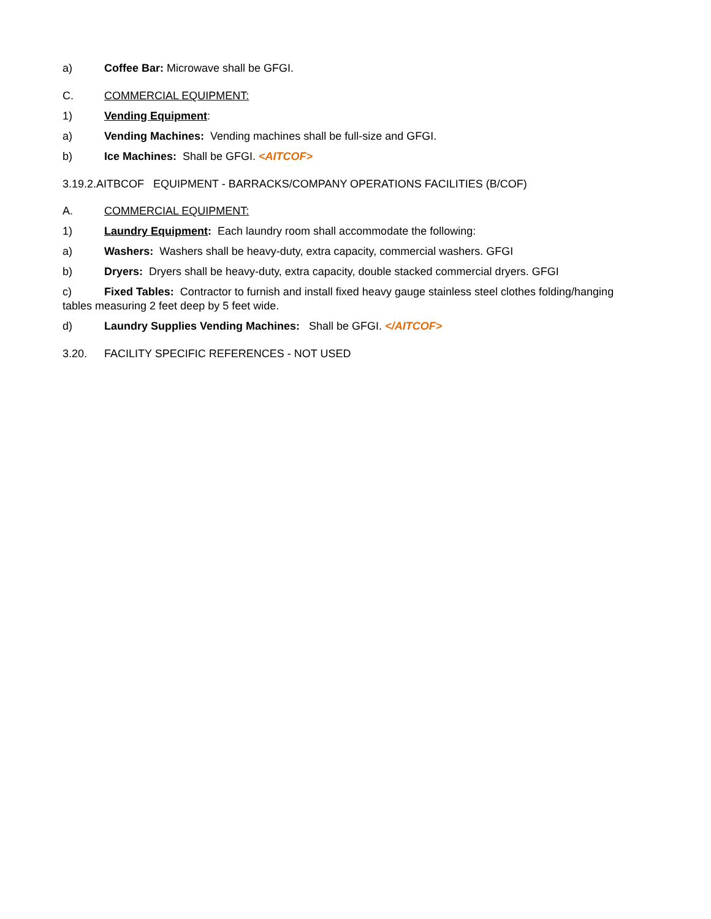a) Coffee Bar: Microwave shall be GFGI.
C. COMMERCIAL EQUIPMENT:
1) Vending Equipment:
a) Vending Machines: Vending machines shall be full-size and GFGI.
b) Ice Machines: Shall be GFGI. <AITCOF>
3.19.2.AITBCOF EQUIPMENT - BARRACKS/COMPANY OPERATIONS FACILITIES (B/COF)
A. COMMERCIAL EQUIPMENT:
1) Laundry Equipment: Each laundry room shall accommodate the following:
a) Washers: Washers shall be heavy-duty, extra capacity, commercial washers. GFGI
b) Dryers: Dryers shall be heavy-duty, extra capacity, double stacked commercial dryers. GFGI
c) Fixed Tables: Contractor to furnish and install fixed heavy gauge stainless steel clothes folding/hanging tables measuring 2 feet deep by 5 feet wide.
d) Laundry Supplies Vending Machines: Shall be GFGI. </AITCOF>
3.20. FACILITY SPECIFIC REFERENCES - NOT USED